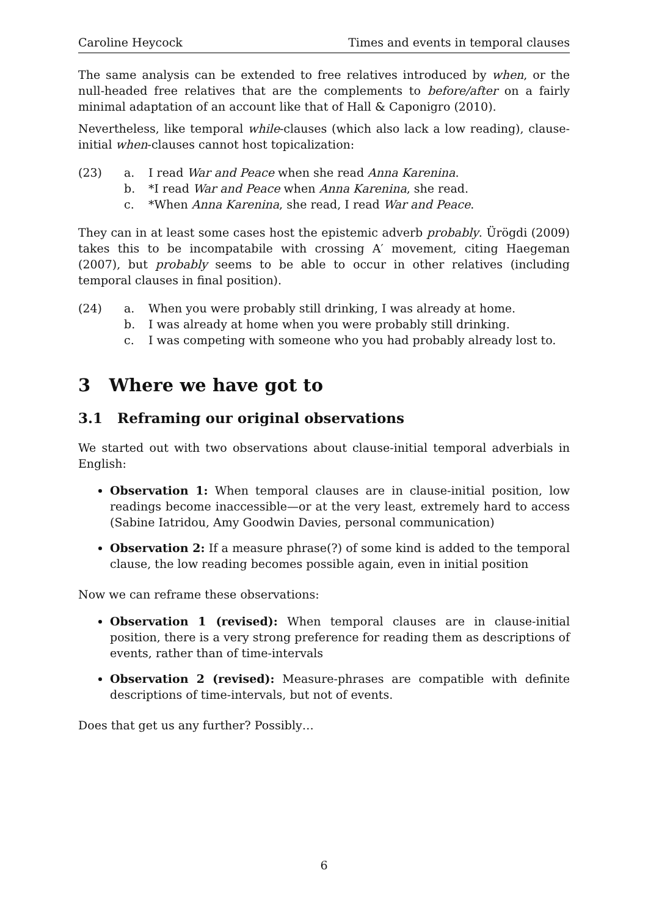Caroline Heycock Times and events in temporal clauses
The same analysis can be extended to free relatives introduced by when, or the null-headed free relatives that are the complements to before/after on a fairly minimal adaptation of an account like that of Hall & Caponigro (2010).
Nevertheless, like temporal while-clauses (which also lack a low reading), clause-initial when-clauses cannot host topicalization:
(23) a. I read War and Peace when she read Anna Karenina.
b. *I read War and Peace when Anna Karenina, she read.
c. *When Anna Karenina, she read, I read War and Peace.
They can in at least some cases host the epistemic adverb probably. Ürögdi (2009) takes this to be incompatabile with crossing A′ movement, citing Haegeman (2007), but probably seems to be able to occur in other relatives (including temporal clauses in final position).
(24) a. When you were probably still drinking, I was already at home.
b. I was already at home when you were probably still drinking.
c. I was competing with someone who you had probably already lost to.
3 Where we have got to
3.1 Reframing our original observations
We started out with two observations about clause-initial temporal adverbials in English:
Observation 1: When temporal clauses are in clause-initial position, low readings become inaccessible—or at the very least, extremely hard to access (Sabine Iatridou, Amy Goodwin Davies, personal communication)
Observation 2: If a measure phrase(?) of some kind is added to the temporal clause, the low reading becomes possible again, even in initial position
Now we can reframe these observations:
Observation 1 (revised): When temporal clauses are in clause-initial position, there is a very strong preference for reading them as descriptions of events, rather than of time-intervals
Observation 2 (revised): Measure-phrases are compatible with definite descriptions of time-intervals, but not of events.
Does that get us any further? Possibly…
6